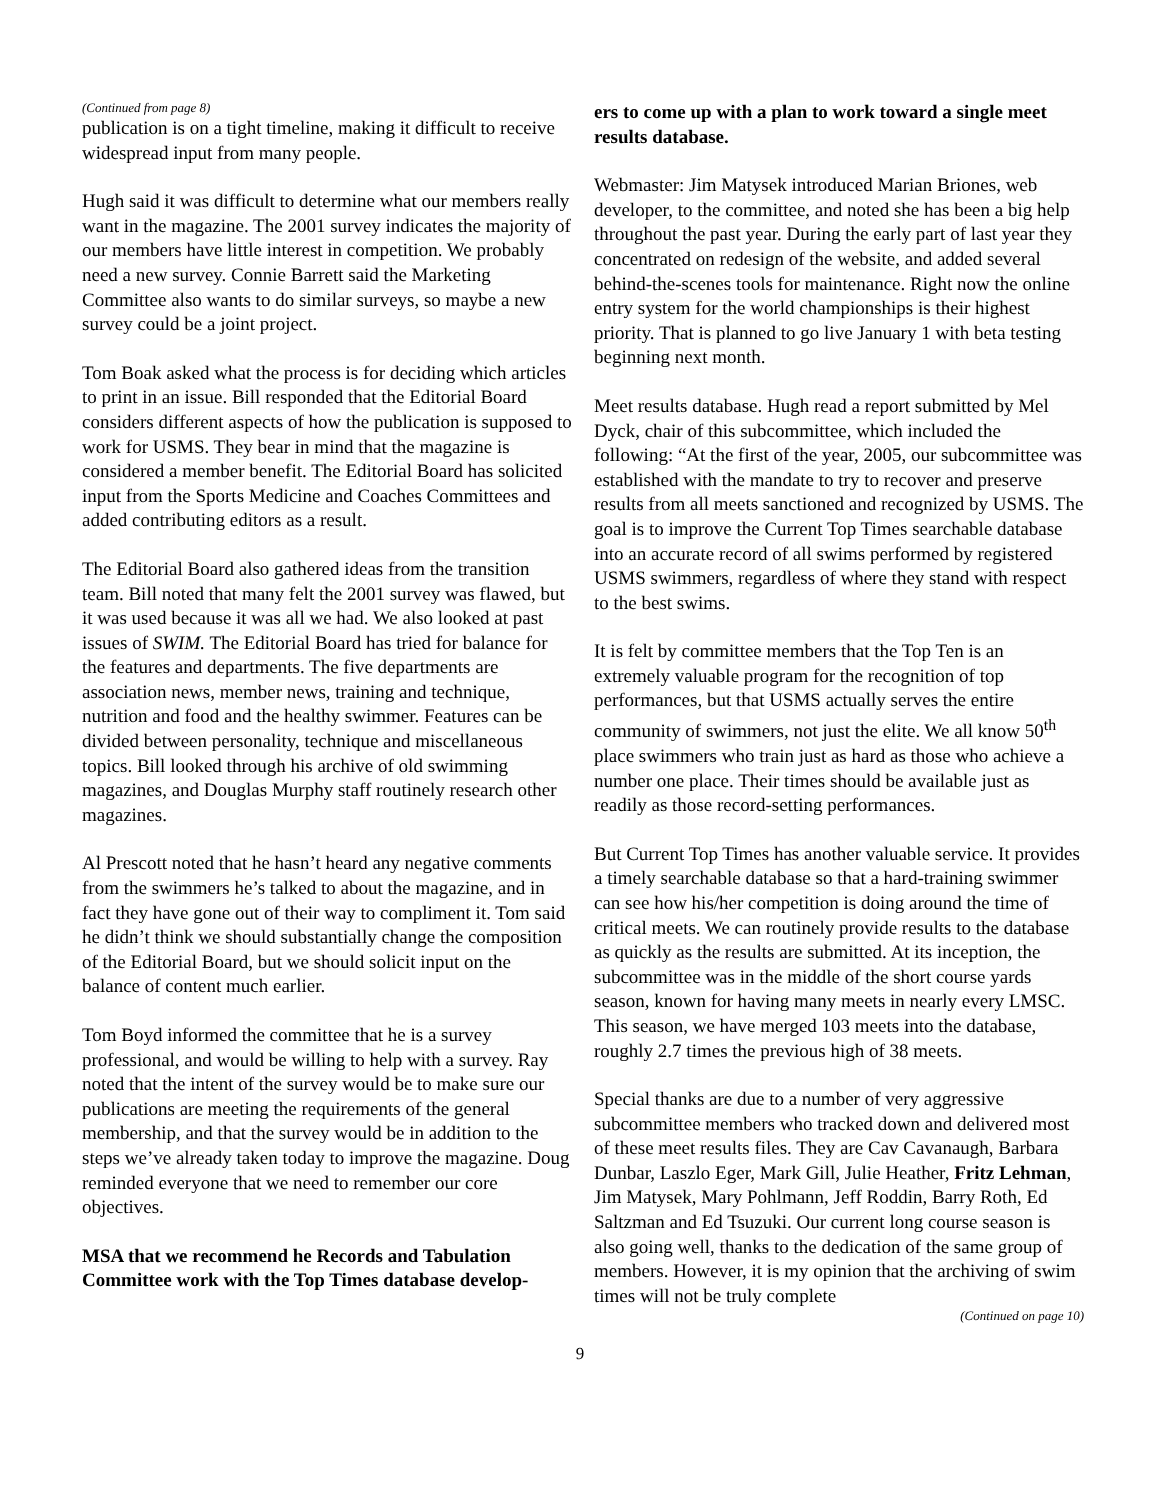(Continued from page 8)
publication is on a tight timeline, making it difficult to receive widespread input from many people.
Hugh said it was difficult to determine what our members really want in the magazine. The 2001 survey indicates the majority of our members have little interest in competition. We probably need a new survey. Connie Barrett said the Marketing Committee also wants to do similar surveys, so maybe a new survey could be a joint project.
Tom Boak asked what the process is for deciding which articles to print in an issue. Bill responded that the Editorial Board considers different aspects of how the publication is supposed to work for USMS. They bear in mind that the magazine is considered a member benefit. The Editorial Board has solicited input from the Sports Medicine and Coaches Committees and added contributing editors as a result.
The Editorial Board also gathered ideas from the transition team. Bill noted that many felt the 2001 survey was flawed, but it was used because it was all we had. We also looked at past issues of SWIM. The Editorial Board has tried for balance for the features and departments. The five departments are association news, member news, training and technique, nutrition and food and the healthy swimmer. Features can be divided between personality, technique and miscellaneous topics. Bill looked through his archive of old swimming magazines, and Douglas Murphy staff routinely research other magazines.
Al Prescott noted that he hasn’t heard any negative comments from the swimmers he’s talked to about the magazine, and in fact they have gone out of their way to compliment it. Tom said he didn’t think we should substantially change the composition of the Editorial Board, but we should solicit input on the balance of content much earlier.
Tom Boyd informed the committee that he is a survey professional, and would be willing to help with a survey. Ray noted that the intent of the survey would be to make sure our publications are meeting the requirements of the general membership, and that the survey would be in addition to the steps we’ve already taken today to improve the magazine. Doug reminded everyone that we need to remember our core objectives.
MSA that we recommend he Records and Tabulation Committee work with the Top Times database develop-
ers to come up with a plan to work toward a single meet results database.
Webmaster: Jim Matysek introduced Marian Briones, web developer, to the committee, and noted she has been a big help throughout the past year. During the early part of last year they concentrated on redesign of the website, and added several behind-the-scenes tools for maintenance. Right now the online entry system for the world championships is their highest priority. That is planned to go live January 1 with beta testing beginning next month.
Meet results database. Hugh read a report submitted by Mel Dyck, chair of this subcommittee, which included the following: “At the first of the year, 2005, our subcommittee was established with the mandate to try to recover and preserve results from all meets sanctioned and recognized by USMS. The goal is to improve the Current Top Times searchable database into an accurate record of all swims performed by registered USMS swimmers, regardless of where they stand with respect to the best swims.
It is felt by committee members that the Top Ten is an extremely valuable program for the recognition of top performances, but that USMS actually serves the entire community of swimmers, not just the elite. We all know 50<sup>th</sup> place swimmers who train just as hard as those who achieve a number one place. Their times should be available just as readily as those record-setting performances.
But Current Top Times has another valuable service. It provides a timely searchable database so that a hard-training swimmer can see how his/her competition is doing around the time of critical meets. We can routinely provide results to the database as quickly as the results are submitted. At its inception, the subcommittee was in the middle of the short course yards season, known for having many meets in nearly every LMSC. This season, we have merged 103 meets into the database, roughly 2.7 times the previous high of 38 meets.
Special thanks are due to a number of very aggressive subcommittee members who tracked down and delivered most of these meet results files. They are Cav Cavanaugh, Barbara Dunbar, Laszlo Eger, Mark Gill, Julie Heather, Fritz Lehman, Jim Matysek, Mary Pohlmann, Jeff Roddin, Barry Roth, Ed Saltzman and Ed Tsuzuki. Our current long course season is also going well, thanks to the dedication of the same group of members. However, it is my opinion that the archiving of swim times will not be truly complete
(Continued on page 10)
9